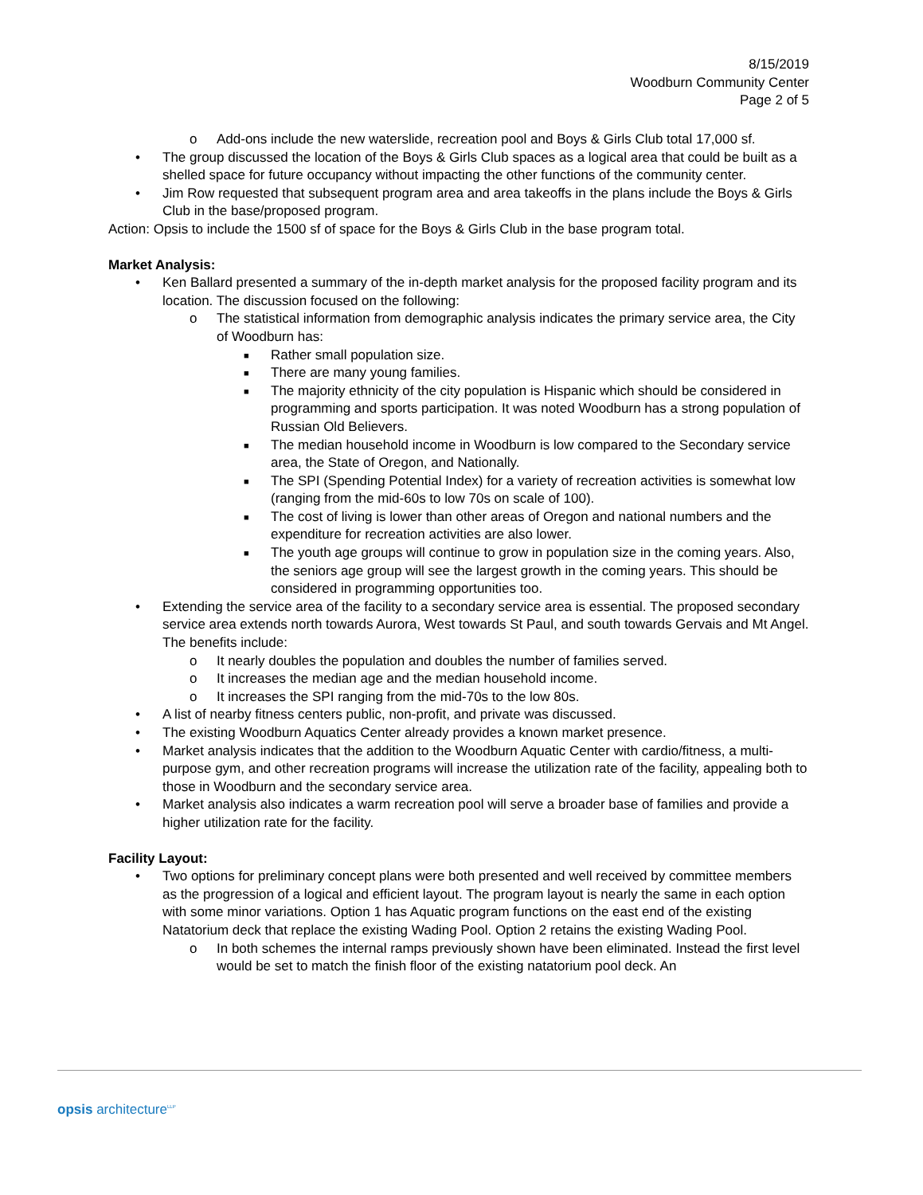8/15/2019
Woodburn Community Center
Page 2 of 5
o Add-ons include the new waterslide, recreation pool and Boys & Girls Club total 17,000 sf.
• The group discussed the location of the Boys & Girls Club spaces as a logical area that could be built as a shelled space for future occupancy without impacting the other functions of the community center.
• Jim Row requested that subsequent program area and area takeoffs in the plans include the Boys & Girls Club in the base/proposed program.
Action: Opsis to include the 1500 sf of space for the Boys & Girls Club in the base program total.
Market Analysis:
• Ken Ballard presented a summary of the in-depth market analysis for the proposed facility program and its location. The discussion focused on the following:
o The statistical information from demographic analysis indicates the primary service area, the City of Woodburn has:
■ Rather small population size.
■ There are many young families.
■ The majority ethnicity of the city population is Hispanic which should be considered in programming and sports participation. It was noted Woodburn has a strong population of Russian Old Believers.
■ The median household income in Woodburn is low compared to the Secondary service area, the State of Oregon, and Nationally.
■ The SPI (Spending Potential Index) for a variety of recreation activities is somewhat low (ranging from the mid-60s to low 70s on scale of 100).
■ The cost of living is lower than other areas of Oregon and national numbers and the expenditure for recreation activities are also lower.
■ The youth age groups will continue to grow in population size in the coming years. Also, the seniors age group will see the largest growth in the coming years. This should be considered in programming opportunities too.
• Extending the service area of the facility to a secondary service area is essential. The proposed secondary service area extends north towards Aurora, West towards St Paul, and south towards Gervais and Mt Angel. The benefits include:
o It nearly doubles the population and doubles the number of families served.
o It increases the median age and the median household income.
o It increases the SPI ranging from the mid-70s to the low 80s.
• A list of nearby fitness centers public, non-profit, and private was discussed.
• The existing Woodburn Aquatics Center already provides a known market presence.
• Market analysis indicates that the addition to the Woodburn Aquatic Center with cardio/fitness, a multi-purpose gym, and other recreation programs will increase the utilization rate of the facility, appealing both to those in Woodburn and the secondary service area.
• Market analysis also indicates a warm recreation pool will serve a broader base of families and provide a higher utilization rate for the facility.
Facility Layout:
• Two options for preliminary concept plans were both presented and well received by committee members as the progression of a logical and efficient layout. The program layout is nearly the same in each option with some minor variations. Option 1 has Aquatic program functions on the east end of the existing Natatorium deck that replace the existing Wading Pool. Option 2 retains the existing Wading Pool.
o In both schemes the internal ramps previously shown have been eliminated. Instead the first level would be set to match the finish floor of the existing natatorium pool deck. An
opsis architecture<sup>LLP</sup>